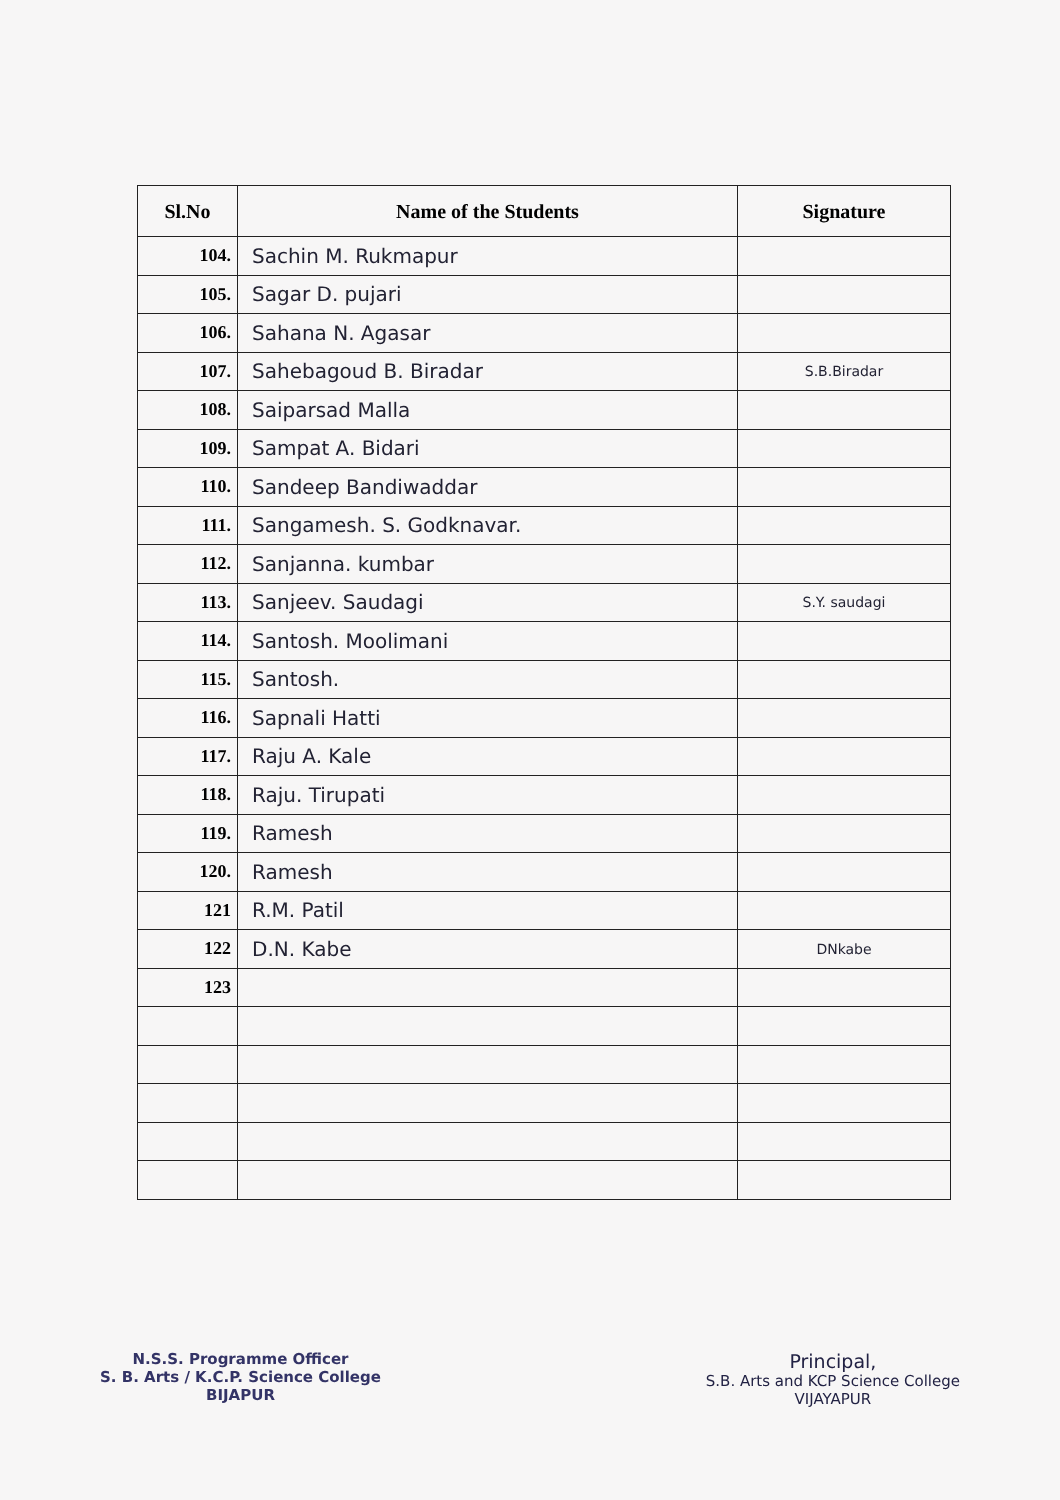| Sl.No | Name of the Students | Signature |
| --- | --- | --- |
| 104. | Sachin M. Rukmapur | |
| 105. | Sagar D. pujari | |
| 106. | Sahana N. Agasar | |
| 107. | Sahebagoud B. Biradar | S.B.Biradar |
| 108. | Saiparsad Malla | |
| 109. | Sampat A. Bidari | |
| 110. | Sandeep Bandiwaddar | |
| 111. | Sangamesh. S. Godknavar. | |
| 112. | Sanjanna. kumbar | |
| 113. | Sanjeev. Saudagi | S.Y. saudagi |
| 114. | Santosh. Moolimani | |
| 115. | Santosh. | |
| 116. | Sapnali Hatti | |
| 117. | Raju A. Kale | |
| 118. | Raju. Tirupati | |
| 119. | Ramesh | |
| 120. | Ramesh | |
| 121 | R.M. Patil | |
| 122 | D.N. Kabe | DNkabe |
| 123 | | |
N.S.S. Programme Officer
S. B. Arts / K.C.P. Science College
BIJAPUR
Principal,
S.B. Arts and KCP Science College
VIJAYAPUR